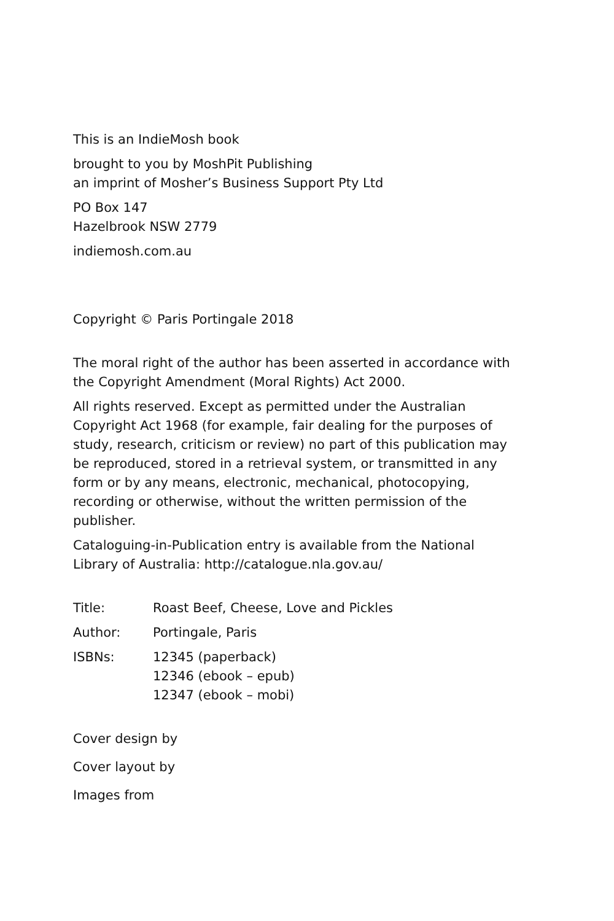This is an IndieMosh book
brought to you by MoshPit Publishing
an imprint of Mosher’s Business Support Pty Ltd
PO Box 147
Hazelbrook NSW 2779
indiemosh.com.au
Copyright © Paris Portingale 2018
The moral right of the author has been asserted in accordance with the Copyright Amendment (Moral Rights) Act 2000.
All rights reserved. Except as permitted under the Australian Copyright Act 1968 (for example, fair dealing for the purposes of study, research, criticism or review) no part of this publication may be reproduced, stored in a retrieval system, or transmitted in any form or by any means, electronic, mechanical, photocopying, recording or otherwise, without the written permission of the publisher.
Cataloguing-in-Publication entry is available from the National Library of Australia: http://catalogue.nla.gov.au/
Title: Roast Beef, Cheese, Love and Pickles
Author: Portingale, Paris
ISBNs: 12345 (paperback)
12346 (ebook – epub)
12347 (ebook – mobi)
Cover design by
Cover layout by
Images from